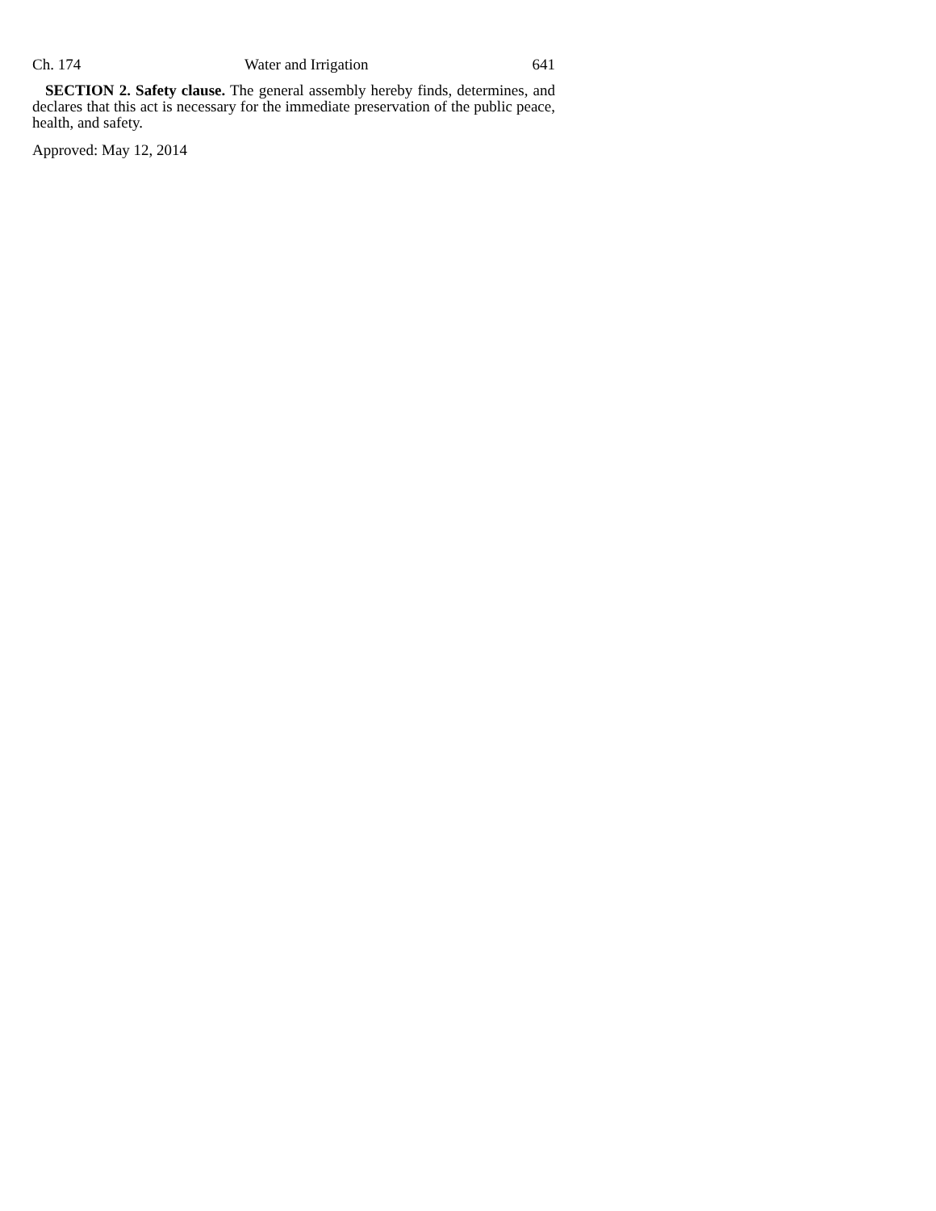Ch. 174 Water and Irrigation 641
SECTION 2. Safety clause. The general assembly hereby finds, determines, and declares that this act is necessary for the immediate preservation of the public peace, health, and safety.
Approved: May 12, 2014